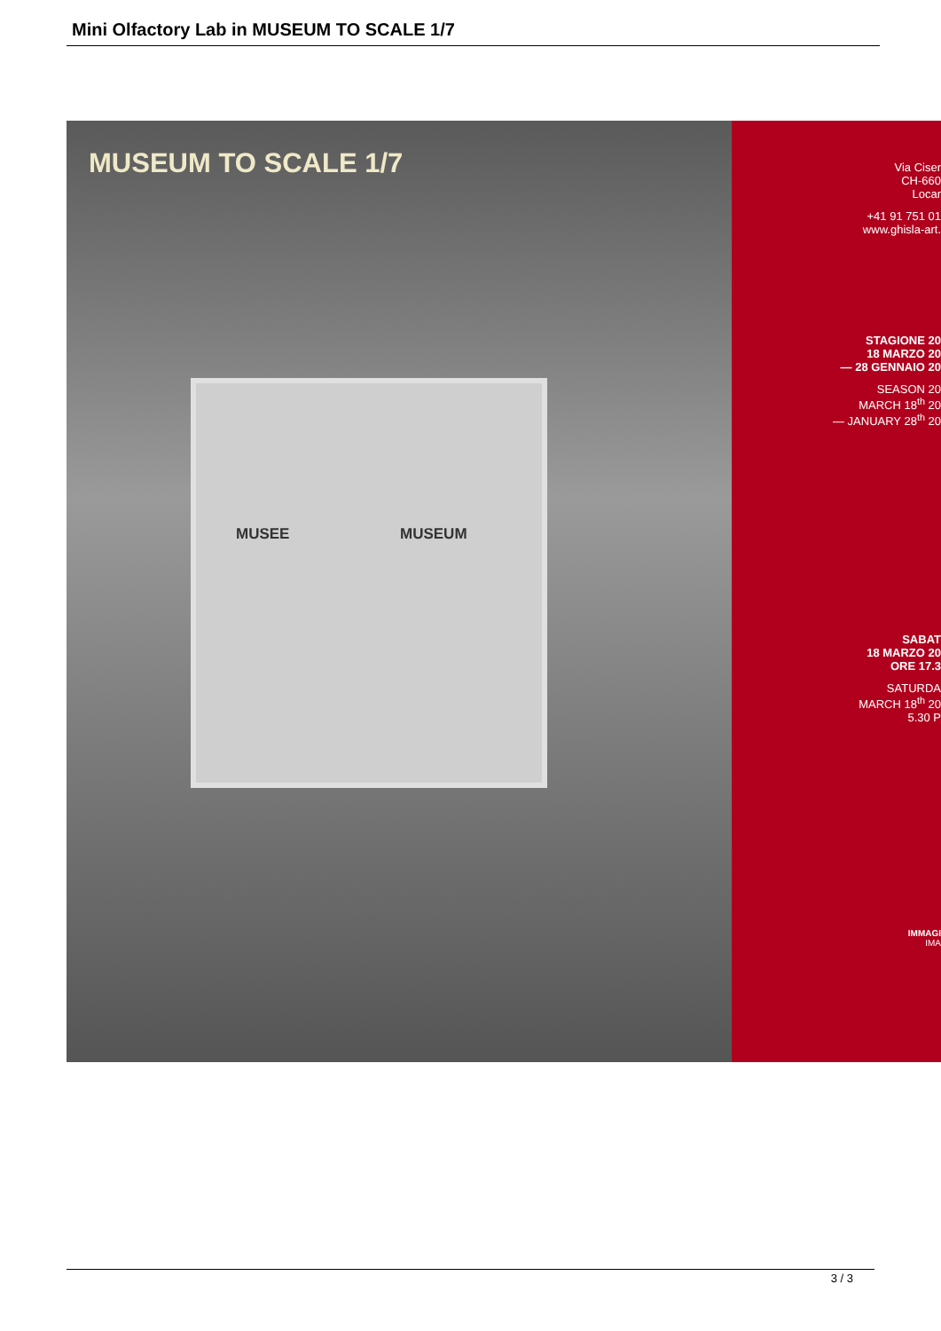Mini Olfactory Lab in MUSEUM TO SCALE 1/7
MUSEUM TO SCALE 1/7
MUSEE MUSEUM
Via Ciser
CH-660
Locar
+41 91 751 01
www.ghisla-art.
STAGIONE 20
18 MARZO 20
— 28 GENNAIO 20
SEASON 20
MARCH 18<sup>th</sup> 20
— JANUARY 28<sup>th</sup> 20
SABAT
18 MARZO 20
ORE 17.3
SATURDA
MARCH 18<sup>th</sup> 20
5.30 P
IMMAGI
IMA
3 / 3